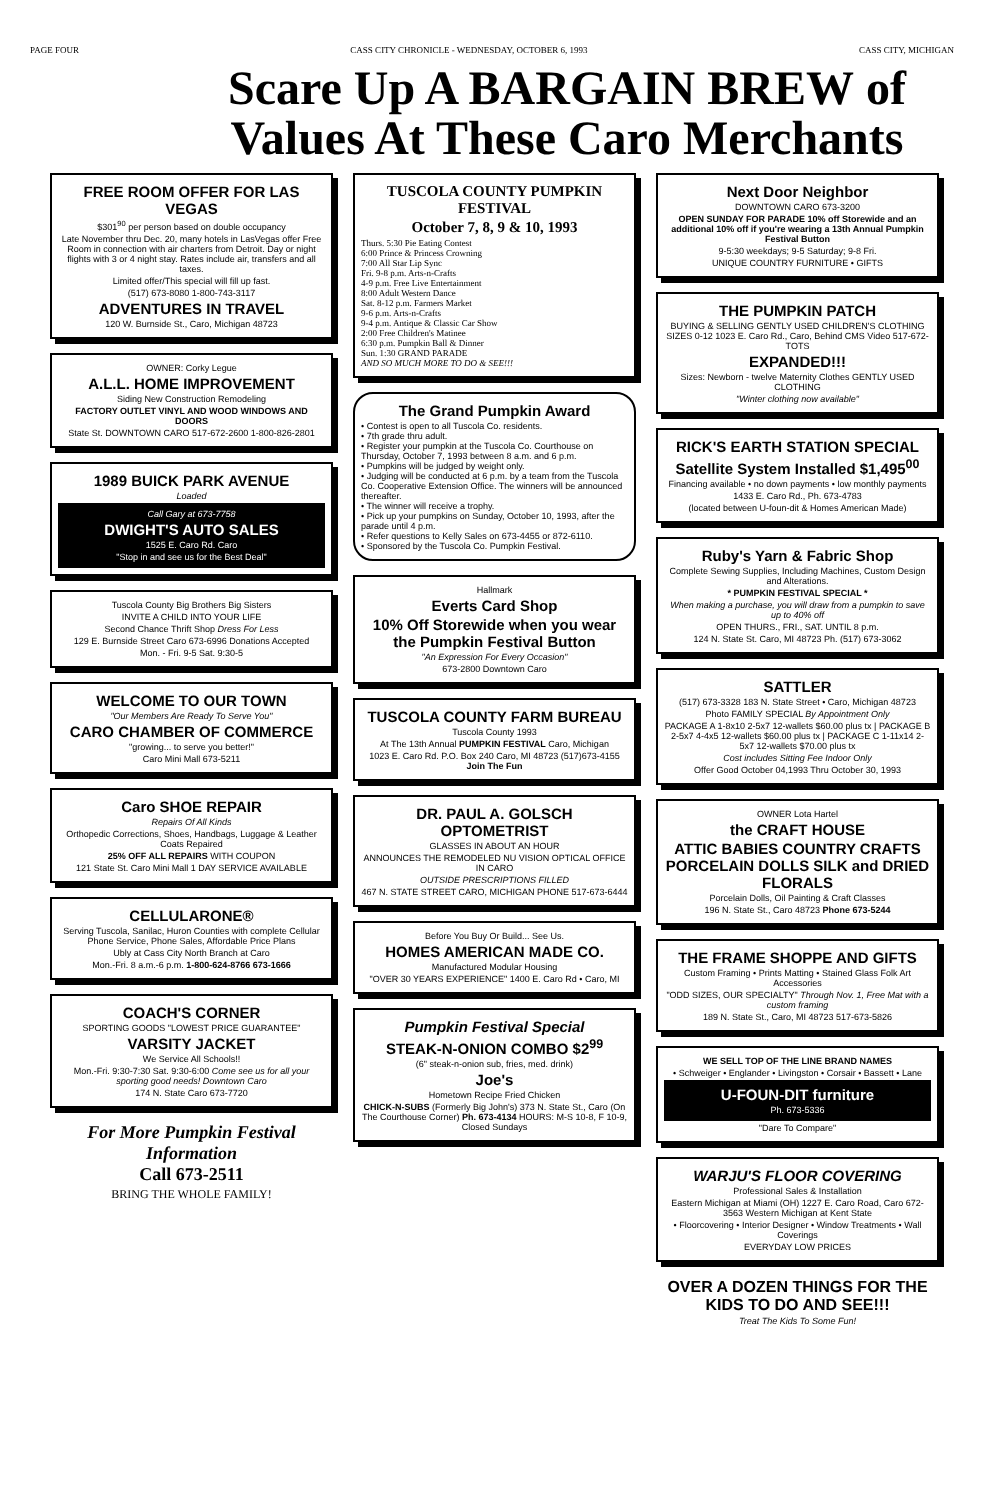PAGE FOUR CASS CITY CHRONICLE - WEDNESDAY, OCTOBER 6, 1993 CASS CITY, MICHIGAN
Scare Up A BARGAIN BREW of
Values At These Caro Merchants
FREE ROOM OFFER FOR LAS VEGAS
$301<sup>90</sup> per person based on double occupancy
Late November thru Dec. 20, many hotels in LasVegas offer Free Room in connection with air charters from Detroit. Day or night flights with 3 or 4 night stay. Rates include air, transfers and all taxes.
Limited offer/This special will fill up fast.
(517) 673-8080 1-800-743-3117
ADVENTURES IN TRAVEL
120 W. Burnside St., Caro, Michigan 48723
OWNER: Corky Legue
A.L.L. HOME IMPROVEMENT
Siding New Construction Remodeling
FACTORY OUTLET VINYL AND WOOD WINDOWS AND DOORS
State St. DOWNTOWN CARO 517-672-2600 1-800-826-2801
1989 BUICK PARK AVENUE
Loaded
Call Gary at 673-7758
DWIGHT'S AUTO SALES
1525 E. Caro Rd. Caro
"Stop in and see us for the Best Deal"
Tuscola County Big Brothers Big Sisters
INVITE A CHILD INTO YOUR LIFE
Second Chance Thrift Shop Dress For Less
129 E. Burnside Street Caro 673-6996 Donations Accepted
Mon. - Fri. 9-5 Sat. 9:30-5
WELCOME TO OUR TOWN
"Our Members Are Ready To Serve You"
CARO CHAMBER OF COMMERCE
"growing... to serve you better!"
Caro Mini Mall 673-5211
Caro SHOE REPAIR
Repairs Of All Kinds
Orthopedic Corrections, Shoes, Handbags, Luggage & Leather Coats Repaired
25% OFF ALL REPAIRS WITH COUPON
121 State St. Caro Mini Mall 1 DAY SERVICE AVAILABLE
CELLULARONE®
Serving Tuscola, Sanilac, Huron Counties with complete Cellular Phone Service, Phone Sales, Affordable Price Plans
Ubly at Cass City North Branch at Caro
Mon.-Fri. 8 a.m.-6 p.m. 1-800-624-8766 673-1666
COACH'S CORNER
SPORTING GOODS "LOWEST PRICE GUARANTEE"
VARSITY JACKET
We Service All Schools!!
Mon.-Fri. 9:30-7:30 Sat. 9:30-6:00 Come see us for all your sporting good needs! Downtown Caro
174 N. State Caro 673-7720
For More Pumpkin Festival Information
Call 673-2511
BRING THE WHOLE FAMILY!
TUSCOLA COUNTY PUMPKIN FESTIVAL
October 7, 8, 9 & 10, 1993
Thurs. 5:30 Pie Eating Contest
6:00 Prince & Princess Crowning
7:00 All Star Lip Sync
Fri. 9-8 p.m. Arts-n-Crafts
4-9 p.m. Free Live Entertainment
8:00 Adult Western Dance
Sat. 8-12 p.m. Farmers Market
9-6 p.m. Arts-n-Crafts
9-4 p.m. Antique & Classic Car Show
2:00 Free Children's Matinee
6:30 p.m. Pumpkin Ball & Dinner
Sun. 1:30 GRAND PARADE
AND SO MUCH MORE TO DO & SEE!!!
The Grand Pumpkin Award
• Contest is open to all Tuscola Co. residents.
• 7th grade thru adult.
• Register your pumpkin at the Tuscola Co. Courthouse on Thursday, October 7, 1993 between 8 a.m. and 6 p.m.
• Pumpkins will be judged by weight only.
• Judging will be conducted at 6 p.m. by a team from the Tuscola Co. Cooperative Extension Office. The winners will be announced thereafter.
• The winner will receive a trophy.
• Pick up your pumpkins on Sunday, October 10, 1993, after the parade until 4 p.m.
• Refer questions to Kelly Sales on 673-4455 or 872-6110.
• Sponsored by the Tuscola Co. Pumpkin Festival.
Hallmark
Everts Card Shop
10% Off Storewide when you wear the Pumpkin Festival Button
"An Expression For Every Occasion"
673-2800 Downtown Caro
TUSCOLA COUNTY FARM BUREAU
Tuscola County 1993
At The 13th Annual PUMPKIN FESTIVAL Caro, Michigan
1023 E. Caro Rd. P.O. Box 240 Caro, MI 48723 (517)673-4155 Join The Fun
DR. PAUL A. GOLSCH OPTOMETRIST
GLASSES IN ABOUT AN HOUR
ANNOUNCES THE REMODELED NU VISION OPTICAL OFFICE IN CARO
OUTSIDE PRESCRIPTIONS FILLED
467 N. STATE STREET CARO, MICHIGAN PHONE 517-673-6444
Before You Buy Or Build... See Us.
HOMES AMERICAN MADE CO.
Manufactured Modular Housing
"OVER 30 YEARS EXPERIENCE" 1400 E. Caro Rd • Caro, MI
Pumpkin Festival Special
STEAK-N-ONION COMBO $2<sup>99</sup>
(6" steak-n-onion sub, fries, med. drink)
Joe's
Hometown Recipe Fried Chicken
CHICK-N-SUBS (Formerly Big John's) 373 N. State St., Caro (On The Courthouse Corner) Ph. 673-4134 HOURS: M-S 10-8, F 10-9, Closed Sundays
Next Door Neighbor
DOWNTOWN CARO 673-3200
OPEN SUNDAY FOR PARADE 10% off Storewide and an additional 10% off if you're wearing a 13th Annual Pumpkin Festival Button
9-5:30 weekdays; 9-5 Saturday; 9-8 Fri.
UNIQUE COUNTRY FURNITURE • GIFTS
THE PUMPKIN PATCH
BUYING & SELLING GENTLY USED CHILDREN'S CLOTHING SIZES 0-12 1023 E. Caro Rd., Caro, Behind CMS Video 517-672-TOTS
EXPANDED!!!
Sizes: Newborn - twelve Maternity Clothes GENTLY USED CLOTHING
"Winter clothing now available"
RICK'S EARTH STATION SPECIAL
Satellite System Installed $1,495<sup>00</sup>
Financing available • no down payments • low monthly payments
1433 E. Caro Rd., Ph. 673-4783
(located between U-foun-dit & Homes American Made)
Ruby's Yarn & Fabric Shop
Complete Sewing Supplies, Including Machines, Custom Design and Alterations.
* PUMPKIN FESTIVAL SPECIAL *
When making a purchase, you will draw from a pumpkin to save up to 40% off
OPEN THURS., FRI., SAT. UNTIL 8 p.m.
124 N. State St. Caro, MI 48723 Ph. (517) 673-3062
SATTLER
(517) 673-3328 183 N. State Street • Caro, Michigan 48723
Photo FAMILY SPECIAL By Appointment Only
PACKAGE A 1-8x10 2-5x7 12-wallets $60.00 plus tx | PACKAGE B 2-5x7 4-4x5 12-wallets $60.00 plus tx | PACKAGE C 1-11x14 2-5x7 12-wallets $70.00 plus tx
Cost includes Sitting Fee Indoor Only
Offer Good October 04,1993 Thru October 30, 1993
OWNER Lota Hartel
the CRAFT HOUSE
ATTIC BABIES COUNTRY CRAFTS PORCELAIN DOLLS SILK and DRIED FLORALS
Porcelain Dolls, Oil Painting & Craft Classes
196 N. State St., Caro 48723 Phone 673-5244
THE FRAME SHOPPE AND GIFTS
Custom Framing • Prints Matting • Stained Glass Folk Art Accessories
"ODD SIZES, OUR SPECIALTY" Through Nov. 1, Free Mat with a custom framing
189 N. State St., Caro, MI 48723 517-673-5826
WE SELL TOP OF THE LINE BRAND NAMES
• Schweiger • Englander • Livingston • Corsair • Bassett • Lane
U-FOUN-DIT furniture
Ph. 673-5336
"Dare To Compare"
WARJU'S FLOOR COVERING
Professional Sales & Installation
Eastern Michigan at Miami (OH) 1227 E. Caro Road, Caro 672-3563 Western Michigan at Kent State
• Floorcovering • Interior Designer • Window Treatments • Wall Coverings
EVERYDAY LOW PRICES
OVER A DOZEN THINGS FOR THE KIDS TO DO AND SEE!!!
Treat The Kids To Some Fun!